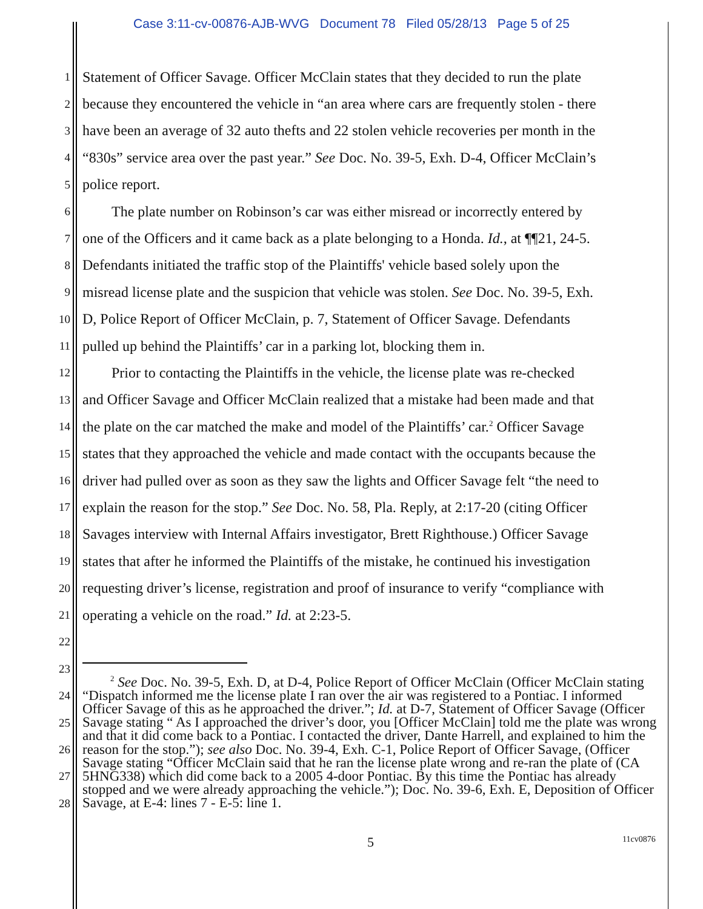Case 3:11-cv-00876-AJB-WVG Document 78 Filed 05/28/13 Page 5 of 25
1 Statement of Officer Savage. Officer McClain states that they decided to run the plate
2 because they encountered the vehicle in “an area where cars are frequently stolen - there
3 have been an average of 32 auto thefts and 22 stolen vehicle recoveries per month in the
4 “830s” service area over the past year.” See Doc. No. 39-5, Exh. D-4, Officer McClain’s
5 police report.
6 The plate number on Robinson’s car was either misread or incorrectly entered by
7 one of the Officers and it came back as a plate belonging to a Honda. Id., at ¶¶21, 24-5.
8 Defendants initiated the traffic stop of the Plaintiffs' vehicle based solely upon the
9 misread license plate and the suspicion that vehicle was stolen. See Doc. No. 39-5, Exh.
10 D, Police Report of Officer McClain, p. 7, Statement of Officer Savage. Defendants
11 pulled up behind the Plaintiffs’ car in a parking lot, blocking them in.
12 Prior to contacting the Plaintiffs in the vehicle, the license plate was re-checked
13 and Officer Savage and Officer McClain realized that a mistake had been made and that
14 the plate on the car matched the make and model of the Plaintiffs’ car.<sup>2</sup> Officer Savage
15 states that they approached the vehicle and made contact with the occupants because the
16 driver had pulled over as soon as they saw the lights and Officer Savage felt “the need to
17 explain the reason for the stop.” See Doc. No. 58, Pla. Reply, at 2:17-20 (citing Officer
18 Savages interview with Internal Affairs investigator, Brett Righthouse.) Officer Savage
19 states that after he informed the Plaintiffs of the mistake, he continued his investigation
20 requesting driver’s license, registration and proof of insurance to verify “compliance with
21 operating a vehicle on the road.” Id. at 2:23-5.
22
23
24
25
26
27
28
<sup>2</sup> See Doc. No. 39-5, Exh. D, at D-4, Police Report of Officer McClain (Officer McClain stating “Dispatch informed me the license plate I ran over the air was registered to a Pontiac. I informed Officer Savage of this as he approached the driver.”; Id. at D-7, Statement of Officer Savage (Officer Savage stating “ As I approached the driver’s door, you [Officer McClain] told me the plate was wrong and that it did come back to a Pontiac. I contacted the driver, Dante Harrell, and explained to him the reason for the stop.”); see also Doc. No. 39-4, Exh. C-1, Police Report of Officer Savage, (Officer Savage stating “Officer McClain said that he ran the license plate wrong and re-ran the plate of (CA 5HNG338) which did come back to a 2005 4-door Pontiac. By this time the Pontiac has already stopped and we were already approaching the vehicle.”); Doc. No. 39-6, Exh. E, Deposition of Officer Savage, at E-4: lines 7 - E-5: line 1.
5 11cv0876